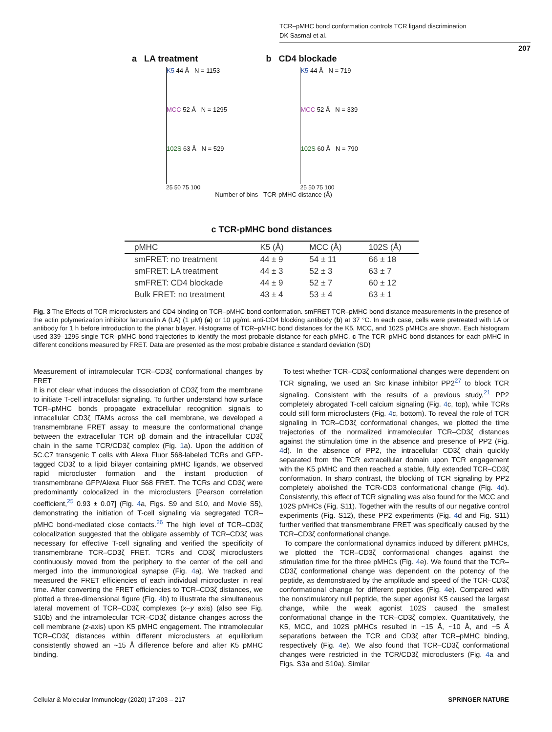TCR–pMHC bond conformation controls TCR ligand discrimination
DK Sasmal et al.
207
a LA treatment
K5 44 Å N = 1153
MCC 52 Å N = 1295
102S 63 Å N = 529
25 50 75 100
b CD4 blockade
K5 44 Å N = 719
MCC 52 Å N = 339
102S 60 Å N = 790
25 50 75 100
Number of bins TCR-pMHC distance (Å)
c TCR-pMHC bond distances
| pMHC | K5 (Å) | MCC (Å) | 102S (Å) |
| --- | --- | --- | --- |
| smFRET: no treatment | 44 ± 9 | 54 ± 11 | 66 ± 18 |
| smFRET: LA treatment | 44 ± 3 | 52 ± 3 | 63 ± 7 |
| smFRET: CD4 blockade | 44 ± 9 | 52 ± 7 | 60 ± 12 |
| Bulk FRET: no treatment | 43 ± 4 | 53 ± 4 | 63 ± 1 |
Fig. 3 The Effects of TCR microclusters and CD4 binding on TCR–pMHC bond conformation. smFRET TCR–pMHC bond distance measurements in the presence of the actin polymerization inhibitor latrunculin A (LA) (1 μM) (a) or 10 μg/mL anti-CD4 blocking antibody (b) at 37 °C. In each case, cells were pretreated with LA or antibody for 1 h before introduction to the planar bilayer. Histograms of TCR–pMHC bond distances for the K5, MCC, and 102S pMHCs are shown. Each histogram used 339–1295 single TCR–pMHC bond trajectories to identify the most probable distance for each pMHC. c The TCR–pMHC bond distances for each pMHC in different conditions measured by FRET. Data are presented as the most probable distance ± standard deviation (SD)
Measurement of intramolecular TCR–CD3ζ conformational changes by FRET
It is not clear what induces the dissociation of CD3ζ from the membrane to initiate T-cell intracellular signaling. To further understand how surface TCR–pMHC bonds propagate extracellular recognition signals to intracellular CD3ζ ITAMs across the cell membrane, we developed a transmembrane FRET assay to measure the conformational change between the extracellular TCR αβ domain and the intracellular CD3ζ chain in the same TCR/CD3ζ complex (Fig. 1a). Upon the addition of 5C.C7 transgenic T cells with Alexa Fluor 568-labeled TCRs and GFP-tagged CD3ζ to a lipid bilayer containing pMHC ligands, we observed rapid microcluster formation and the instant production of transmembrane GFP/Alexa Fluor 568 FRET. The TCRs and CD3ζ were predominantly colocalized in the microclusters [Pearson correlation coefficient,<sup>25</sup> 0.93 ± 0.07] (Fig. 4a, Figs. S9 and S10, and Movie S5), demonstrating the initiation of T-cell signaling via segregated TCR–pMHC bond-mediated close contacts.<sup>26</sup> The high level of TCR–CD3ζ colocalization suggested that the obligate assembly of TCR–CD3ζ was necessary for effective T-cell signaling and verified the specificity of transmembrane TCR–CD3ζ FRET. TCRs and CD3ζ microclusters continuously moved from the periphery to the center of the cell and merged into the immunological synapse (Fig. 4a). We tracked and measured the FRET efficiencies of each individual microcluster in real time. After converting the FRET efficiencies to TCR–CD3ζ distances, we plotted a three-dimensional figure (Fig. 4b) to illustrate the simultaneous lateral movement of TCR–CD3ζ complexes (x–y axis) (also see Fig. S10b) and the intramolecular TCR–CD3ζ distance changes across the cell membrane (z-axis) upon K5 pMHC engagement. The intramolecular TCR–CD3ζ distances within different microclusters at equilibrium consistently showed an ~15 Å difference before and after K5 pMHC binding.
To test whether TCR–CD3ζ conformational changes were dependent on TCR signaling, we used an Src kinase inhibitor PP2<sup>27</sup> to block TCR signaling. Consistent with the results of a previous study,<sup>21</sup> PP2 completely abrogated T-cell calcium signaling (Fig. 4c, top), while TCRs could still form microclusters (Fig. 4c, bottom). To reveal the role of TCR signaling in TCR–CD3ζ conformational changes, we plotted the time trajectories of the normalized intramolecular TCR–CD3ζ distances against the stimulation time in the absence and presence of PP2 (Fig. 4d). In the absence of PP2, the intracellular CD3ζ chain quickly separated from the TCR extracellular domain upon TCR engagement with the K5 pMHC and then reached a stable, fully extended TCR–CD3ζ conformation. In sharp contrast, the blocking of TCR signaling by PP2 completely abolished the TCR-CD3 conformational change (Fig. 4d). Consistently, this effect of TCR signaling was also found for the MCC and 102S pMHCs (Fig. S11). Together with the results of our negative control experiments (Fig. S12), these PP2 experiments (Fig. 4d and Fig. S11) further verified that transmembrane FRET was specifically caused by the TCR–CD3ζ conformational change.
To compare the conformational dynamics induced by different pMHCs, we plotted the TCR–CD3ζ conformational changes against the stimulation time for the three pMHCs (Fig. 4e). We found that the TCR–CD3ζ conformational change was dependent on the potency of the peptide, as demonstrated by the amplitude and speed of the TCR–CD3ζ conformational change for different peptides (Fig. 4e). Compared with the nonstimulatory null peptide, the super agonist K5 caused the largest change, while the weak agonist 102S caused the smallest conformational change in the TCR–CD3ζ complex. Quantitatively, the K5, MCC, and 102S pMHCs resulted in ~15 Å, ~10 Å, and ~5 Å separations between the TCR and CD3ζ after TCR–pMHC binding, respectively (Fig. 4e). We also found that TCR–CD3ζ conformational changes were restricted in the TCR/CD3ζ microclusters (Fig. 4a and Figs. S3a and S10a). Similar
Cellular & Molecular Immunology (2020) 17:203 – 217
SPRINGER NATURE